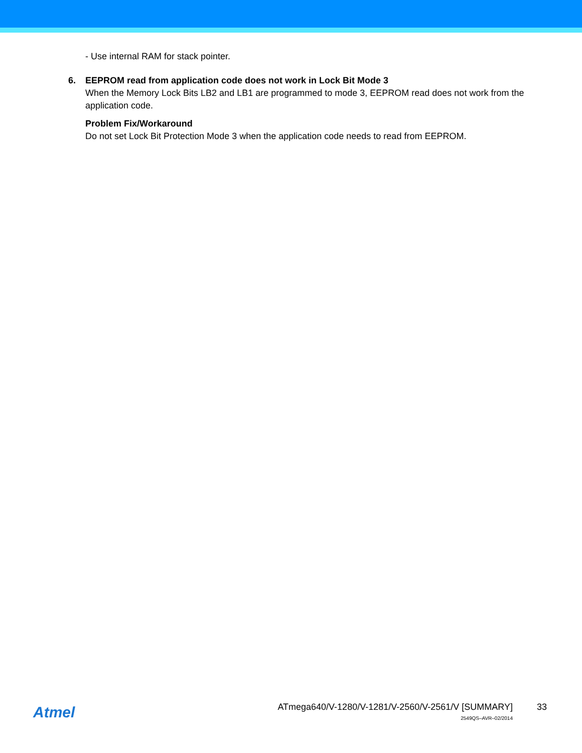- Use internal RAM for stack pointer.
6. EEPROM read from application code does not work in Lock Bit Mode 3
When the Memory Lock Bits LB2 and LB1 are programmed to mode 3, EEPROM read does not work from the application code.
Problem Fix/Workaround
Do not set Lock Bit Protection Mode 3 when the application code needs to read from EEPROM.
Atmel
ATmega640/V-1280/V-1281/V-2560/V-2561/V [SUMMARY]
33
2549QS–AVR–02/2014